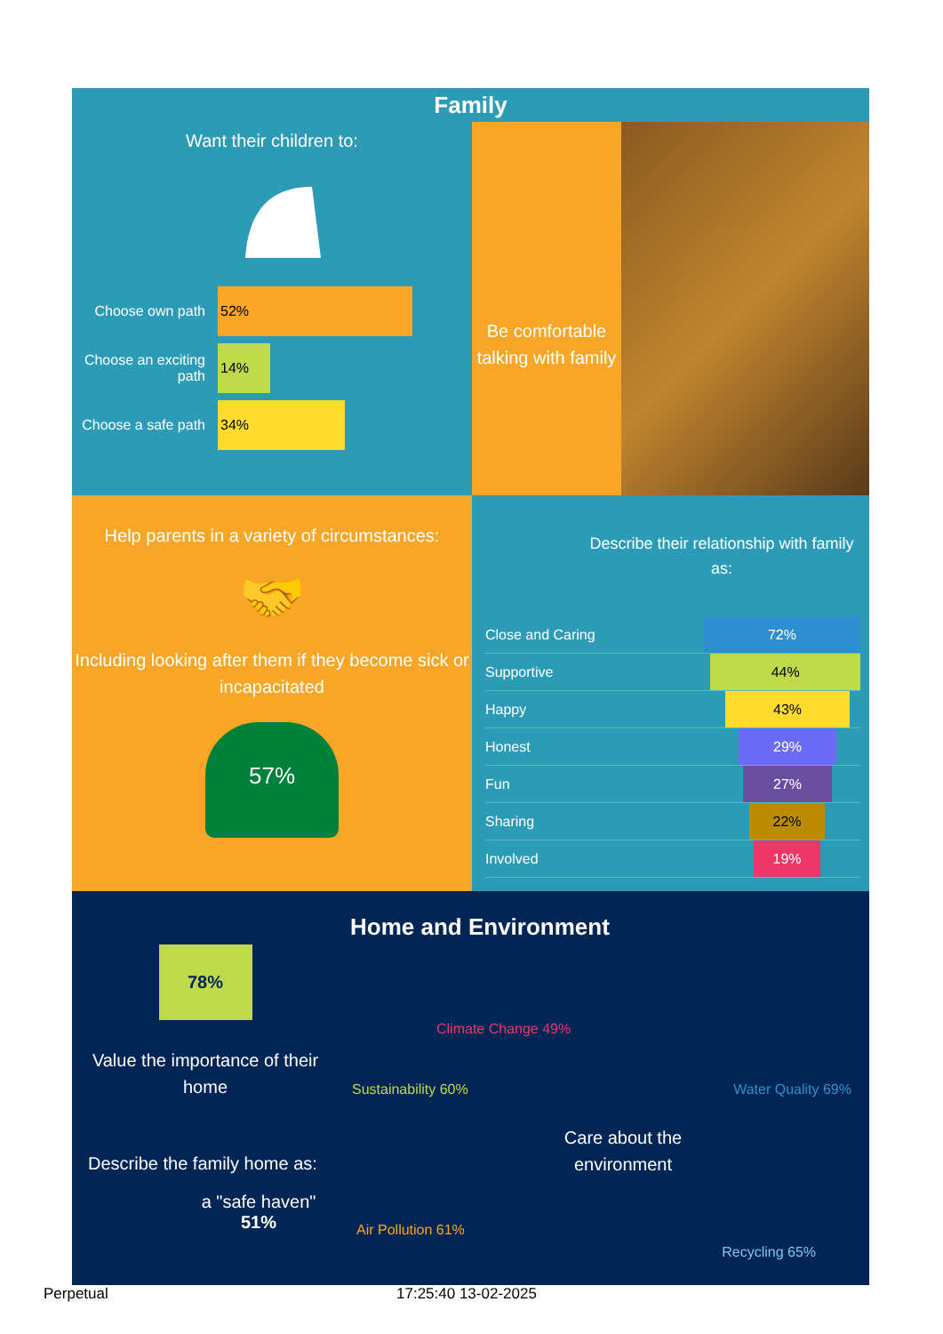Family
Want their children to:
Choose own path
52%
Choose an exciting path
14%
Choose a safe path
34%
Be comfortable talking with family
Help parents in a variety of circumstances:
🤝
Including looking after them if they become sick or incapacitated
57%
Describe their relationship with family as:
Close and Caring 72%
Supportive 44%
Happy 43%
Honest 29%
Fun 27%
Sharing 22%
Involved 19%
78%
Value the importance of their home
Describe the family home as:
a "safe haven"
51%
Home and Environment
Climate Change 49%
Sustainability 60% Water Quality 69%
Care about the environment
Air Pollution 61% Recycling 65%
Perpetual 17:25:40 13-02-2025